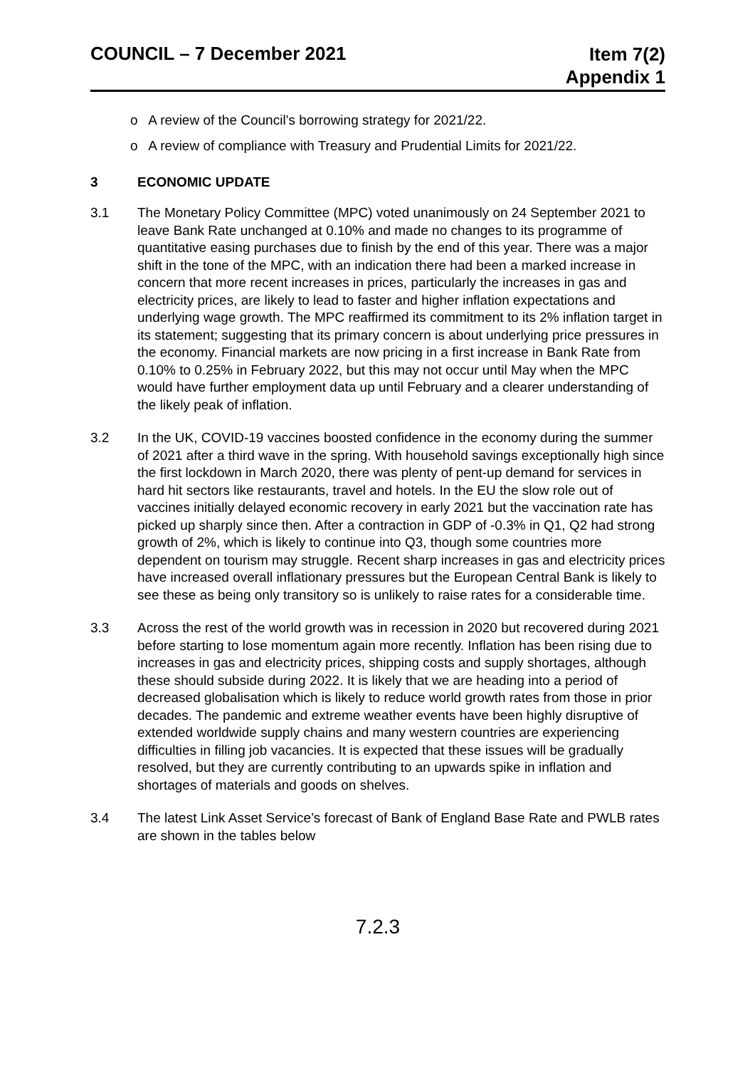COUNCIL – 7 December 2021
Item 7(2)
Appendix 1
o A review of the Council’s borrowing strategy for 2021/22.
o A review of compliance with Treasury and Prudential Limits for 2021/22.
3 ECONOMIC UPDATE
3.1 The Monetary Policy Committee (MPC) voted unanimously on 24 September 2021 to leave Bank Rate unchanged at 0.10% and made no changes to its programme of quantitative easing purchases due to finish by the end of this year. There was a major shift in the tone of the MPC, with an indication there had been a marked increase in concern that more recent increases in prices, particularly the increases in gas and electricity prices, are likely to lead to faster and higher inflation expectations and underlying wage growth. The MPC reaffirmed its commitment to its 2% inflation target in its statement; suggesting that its primary concern is about underlying price pressures in the economy. Financial markets are now pricing in a first increase in Bank Rate from 0.10% to 0.25% in February 2022, but this may not occur until May when the MPC would have further employment data up until February and a clearer understanding of the likely peak of inflation.
3.2 In the UK, COVID-19 vaccines boosted confidence in the economy during the summer of 2021 after a third wave in the spring. With household savings exceptionally high since the first lockdown in March 2020, there was plenty of pent-up demand for services in hard hit sectors like restaurants, travel and hotels. In the EU the slow role out of vaccines initially delayed economic recovery in early 2021 but the vaccination rate has picked up sharply since then. After a contraction in GDP of -0.3% in Q1, Q2 had strong growth of 2%, which is likely to continue into Q3, though some countries more dependent on tourism may struggle. Recent sharp increases in gas and electricity prices have increased overall inflationary pressures but the European Central Bank is likely to see these as being only transitory so is unlikely to raise rates for a considerable time.
3.3 Across the rest of the world growth was in recession in 2020 but recovered during 2021 before starting to lose momentum again more recently. Inflation has been rising due to increases in gas and electricity prices, shipping costs and supply shortages, although these should subside during 2022. It is likely that we are heading into a period of decreased globalisation which is likely to reduce world growth rates from those in prior decades. The pandemic and extreme weather events have been highly disruptive of extended worldwide supply chains and many western countries are experiencing difficulties in filling job vacancies. It is expected that these issues will be gradually resolved, but they are currently contributing to an upwards spike in inflation and shortages of materials and goods on shelves.
3.4 The latest Link Asset Service’s forecast of Bank of England Base Rate and PWLB rates are shown in the tables below
7.2.3